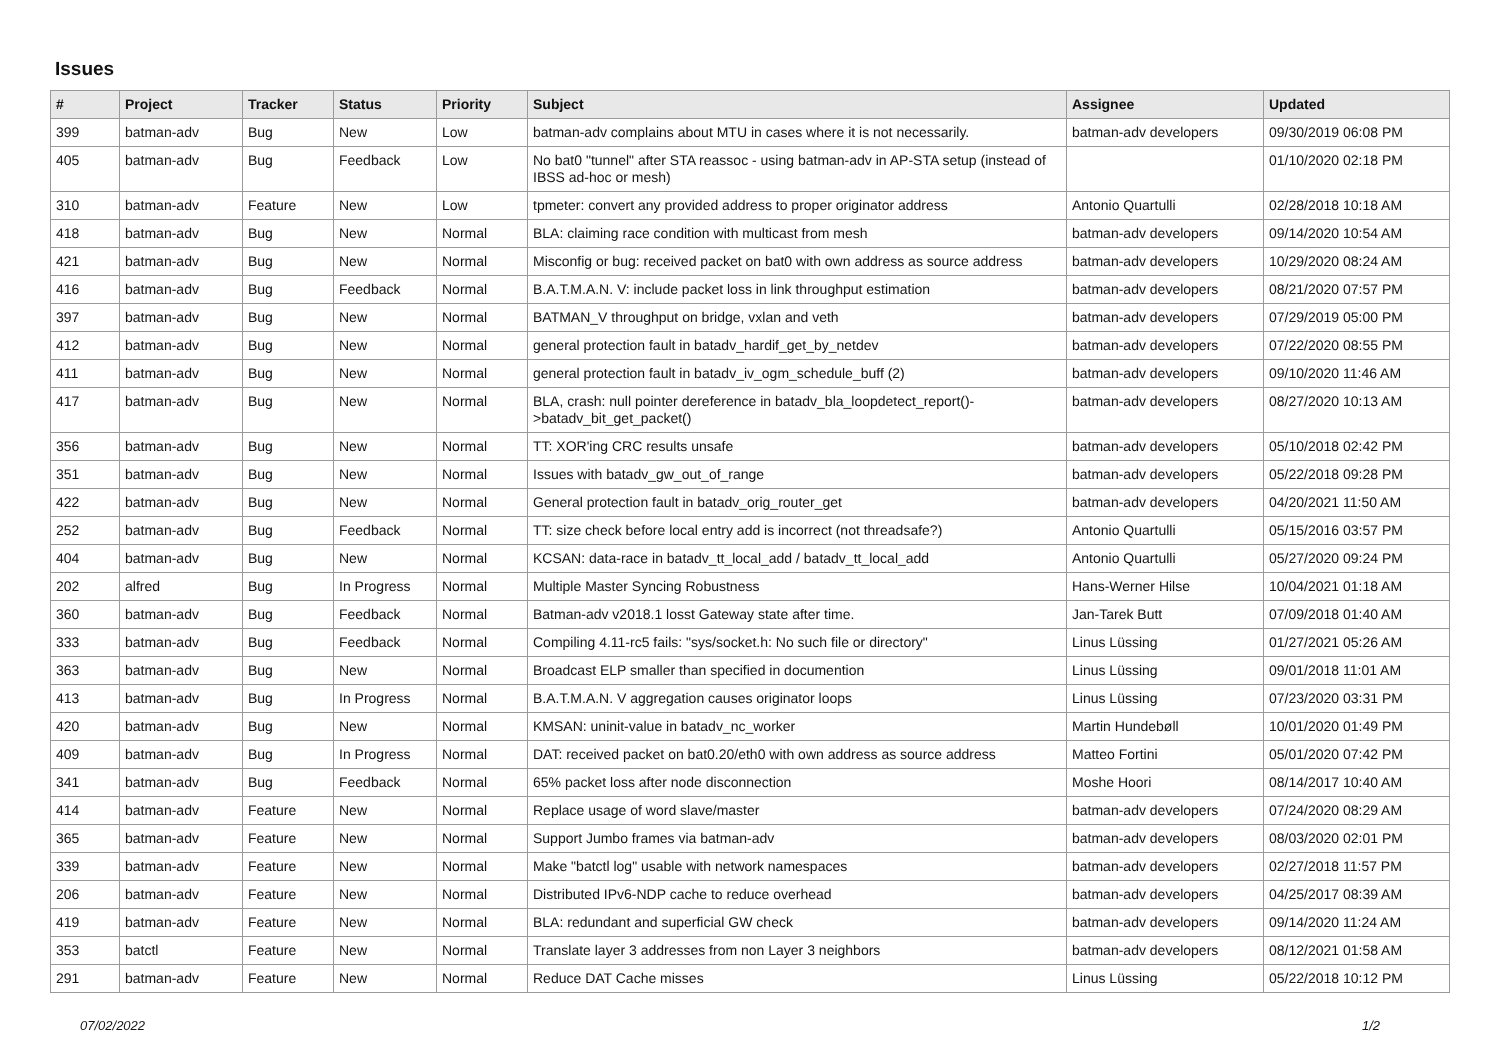Issues
| # | Project | Tracker | Status | Priority | Subject | Assignee | Updated |
| --- | --- | --- | --- | --- | --- | --- | --- |
| 399 | batman-adv | Bug | New | Low | batman-adv complains about MTU in cases where it is not necessarily. | batman-adv developers | 09/30/2019 06:08 PM |
| 405 | batman-adv | Bug | Feedback | Low | No bat0 "tunnel" after STA reassoc - using batman-adv in AP-STA setup (instead of IBSS ad-hoc or mesh) | | 01/10/2020 02:18 PM |
| 310 | batman-adv | Feature | New | Low | tpmeter: convert any provided address to proper originator address | Antonio Quartulli | 02/28/2018 10:18 AM |
| 418 | batman-adv | Bug | New | Normal | BLA: claiming race condition with multicast from mesh | batman-adv developers | 09/14/2020 10:54 AM |
| 421 | batman-adv | Bug | New | Normal | Misconfig or bug: received packet on bat0 with own address as source address | batman-adv developers | 10/29/2020 08:24 AM |
| 416 | batman-adv | Bug | Feedback | Normal | B.A.T.M.A.N. V: include packet loss in link throughput estimation | batman-adv developers | 08/21/2020 07:57 PM |
| 397 | batman-adv | Bug | New | Normal | BATMAN_V throughput on bridge, vxlan and veth | batman-adv developers | 07/29/2019 05:00 PM |
| 412 | batman-adv | Bug | New | Normal | general protection fault in batadv_hardif_get_by_netdev | batman-adv developers | 07/22/2020 08:55 PM |
| 411 | batman-adv | Bug | New | Normal | general protection fault in batadv_iv_ogm_schedule_buff (2) | batman-adv developers | 09/10/2020 11:46 AM |
| 417 | batman-adv | Bug | New | Normal | BLA, crash: null pointer dereference in batadv_bla_loopdetect_report()->batadv_bit_get_packet() | batman-adv developers | 08/27/2020 10:13 AM |
| 356 | batman-adv | Bug | New | Normal | TT: XOR'ing CRC results unsafe | batman-adv developers | 05/10/2018 02:42 PM |
| 351 | batman-adv | Bug | New | Normal | Issues with batadv_gw_out_of_range | batman-adv developers | 05/22/2018 09:28 PM |
| 422 | batman-adv | Bug | New | Normal | General protection fault in batadv_orig_router_get | batman-adv developers | 04/20/2021 11:50 AM |
| 252 | batman-adv | Bug | Feedback | Normal | TT: size check before local entry add is incorrect (not threadsafe?) | Antonio Quartulli | 05/15/2016 03:57 PM |
| 404 | batman-adv | Bug | New | Normal | KCSAN: data-race in batadv_tt_local_add / batadv_tt_local_add | Antonio Quartulli | 05/27/2020 09:24 PM |
| 202 | alfred | Bug | In Progress | Normal | Multiple Master Syncing Robustness | Hans-Werner Hilse | 10/04/2021 01:18 AM |
| 360 | batman-adv | Bug | Feedback | Normal | Batman-adv v2018.1 losst Gateway state after time. | Jan-Tarek Butt | 07/09/2018 01:40 AM |
| 333 | batman-adv | Bug | Feedback | Normal | Compiling 4.11-rc5 fails: "sys/socket.h: No such file or directory" | Linus Lüssing | 01/27/2021 05:26 AM |
| 363 | batman-adv | Bug | New | Normal | Broadcast ELP smaller than specified in documention | Linus Lüssing | 09/01/2018 11:01 AM |
| 413 | batman-adv | Bug | In Progress | Normal | B.A.T.M.A.N. V aggregation causes originator loops | Linus Lüssing | 07/23/2020 03:31 PM |
| 420 | batman-adv | Bug | New | Normal | KMSAN: uninit-value in batadv_nc_worker | Martin Hundebøll | 10/01/2020 01:49 PM |
| 409 | batman-adv | Bug | In Progress | Normal | DAT: received packet on bat0.20/eth0 with own address as source address | Matteo Fortini | 05/01/2020 07:42 PM |
| 341 | batman-adv | Bug | Feedback | Normal | 65% packet loss after node disconnection | Moshe Hoori | 08/14/2017 10:40 AM |
| 414 | batman-adv | Feature | New | Normal | Replace usage of word slave/master | batman-adv developers | 07/24/2020 08:29 AM |
| 365 | batman-adv | Feature | New | Normal | Support Jumbo frames via batman-adv | batman-adv developers | 08/03/2020 02:01 PM |
| 339 | batman-adv | Feature | New | Normal | Make "batctl log" usable with network namespaces | batman-adv developers | 02/27/2018 11:57 PM |
| 206 | batman-adv | Feature | New | Normal | Distributed IPv6-NDP cache to reduce overhead | batman-adv developers | 04/25/2017 08:39 AM |
| 419 | batman-adv | Feature | New | Normal | BLA: redundant and superficial GW check | batman-adv developers | 09/14/2020 11:24 AM |
| 353 | batctl | Feature | New | Normal | Translate layer 3 addresses from non Layer 3 neighbors | batman-adv developers | 08/12/2021 01:58 AM |
| 291 | batman-adv | Feature | New | Normal | Reduce DAT Cache misses | Linus Lüssing | 05/22/2018 10:12 PM |
07/02/2022 1/2